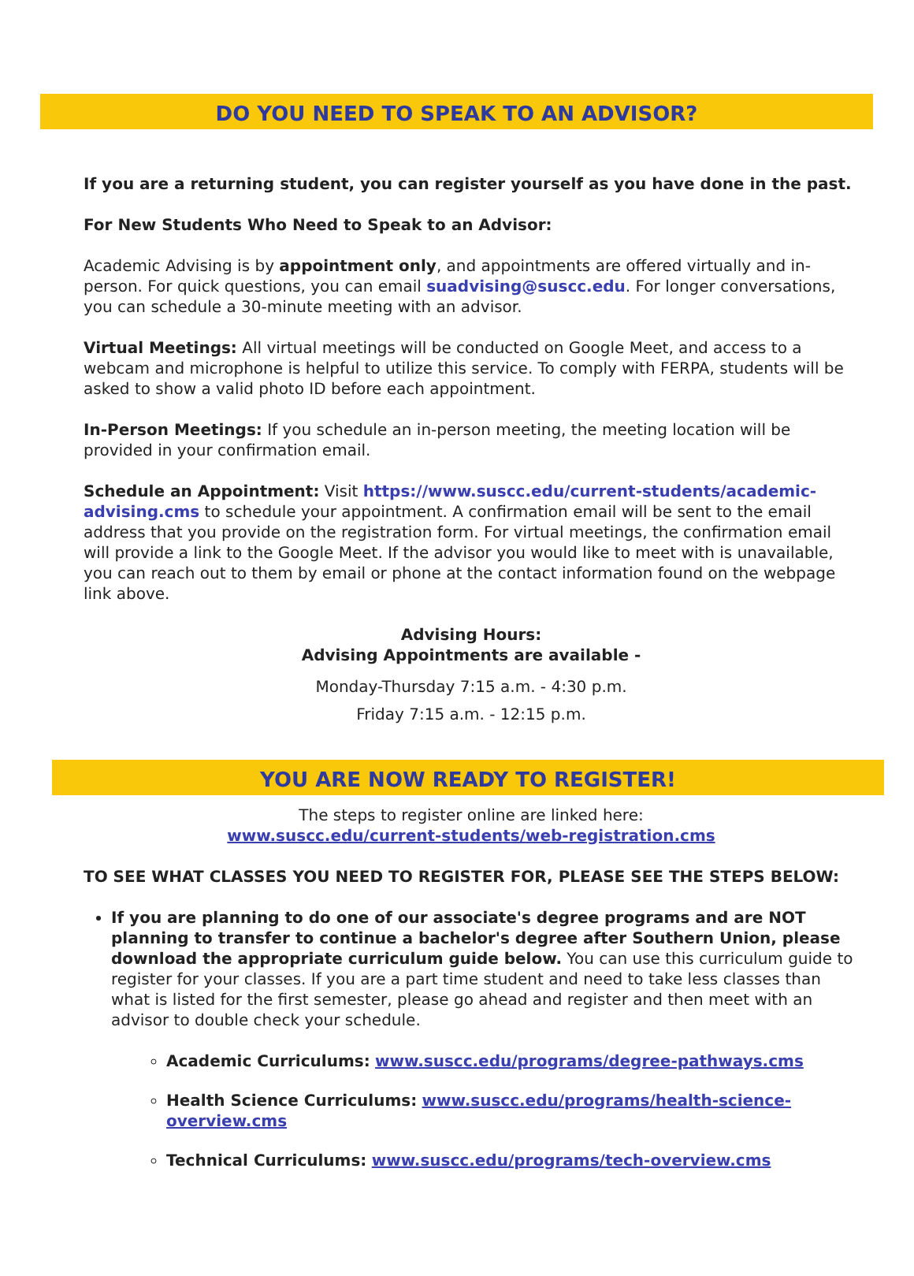DO YOU NEED TO SPEAK TO AN ADVISOR?
If you are a returning student, you can register yourself as you have done in the past.
For New Students Who Need to Speak to an Advisor:
Academic Advising is by appointment only, and appointments are offered virtually and in-person. For quick questions, you can email suadvising@suscc.edu. For longer conversations, you can schedule a 30-minute meeting with an advisor.
Virtual Meetings: All virtual meetings will be conducted on Google Meet, and access to a webcam and microphone is helpful to utilize this service. To comply with FERPA, students will be asked to show a valid photo ID before each appointment.
In-Person Meetings: If you schedule an in-person meeting, the meeting location will be provided in your confirmation email.
Schedule an Appointment: Visit https://www.suscc.edu/current-students/academic-advising.cms to schedule your appointment. A confirmation email will be sent to the email address that you provide on the registration form. For virtual meetings, the confirmation email will provide a link to the Google Meet. If the advisor you would like to meet with is unavailable, you can reach out to them by email or phone at the contact information found on the webpage link above.
Advising Hours:
Advising Appointments are available -
Monday-Thursday 7:15 a.m. - 4:30 p.m.
Friday 7:15 a.m. - 12:15 p.m.
YOU ARE NOW READY TO REGISTER!
The steps to register online are linked here:
www.suscc.edu/current-students/web-registration.cms
TO SEE WHAT CLASSES YOU NEED TO REGISTER FOR, PLEASE SEE THE STEPS BELOW:
If you are planning to do one of our associate's degree programs and are NOT planning to transfer to continue a bachelor's degree after Southern Union, please download the appropriate curriculum guide below. You can use this curriculum guide to register for your classes. If you are a part time student and need to take less classes than what is listed for the first semester, please go ahead and register and then meet with an advisor to double check your schedule.
Academic Curriculums: www.suscc.edu/programs/degree-pathways.cms
Health Science Curriculums: www.suscc.edu/programs/health-science-overview.cms
Technical Curriculums: www.suscc.edu/programs/tech-overview.cms